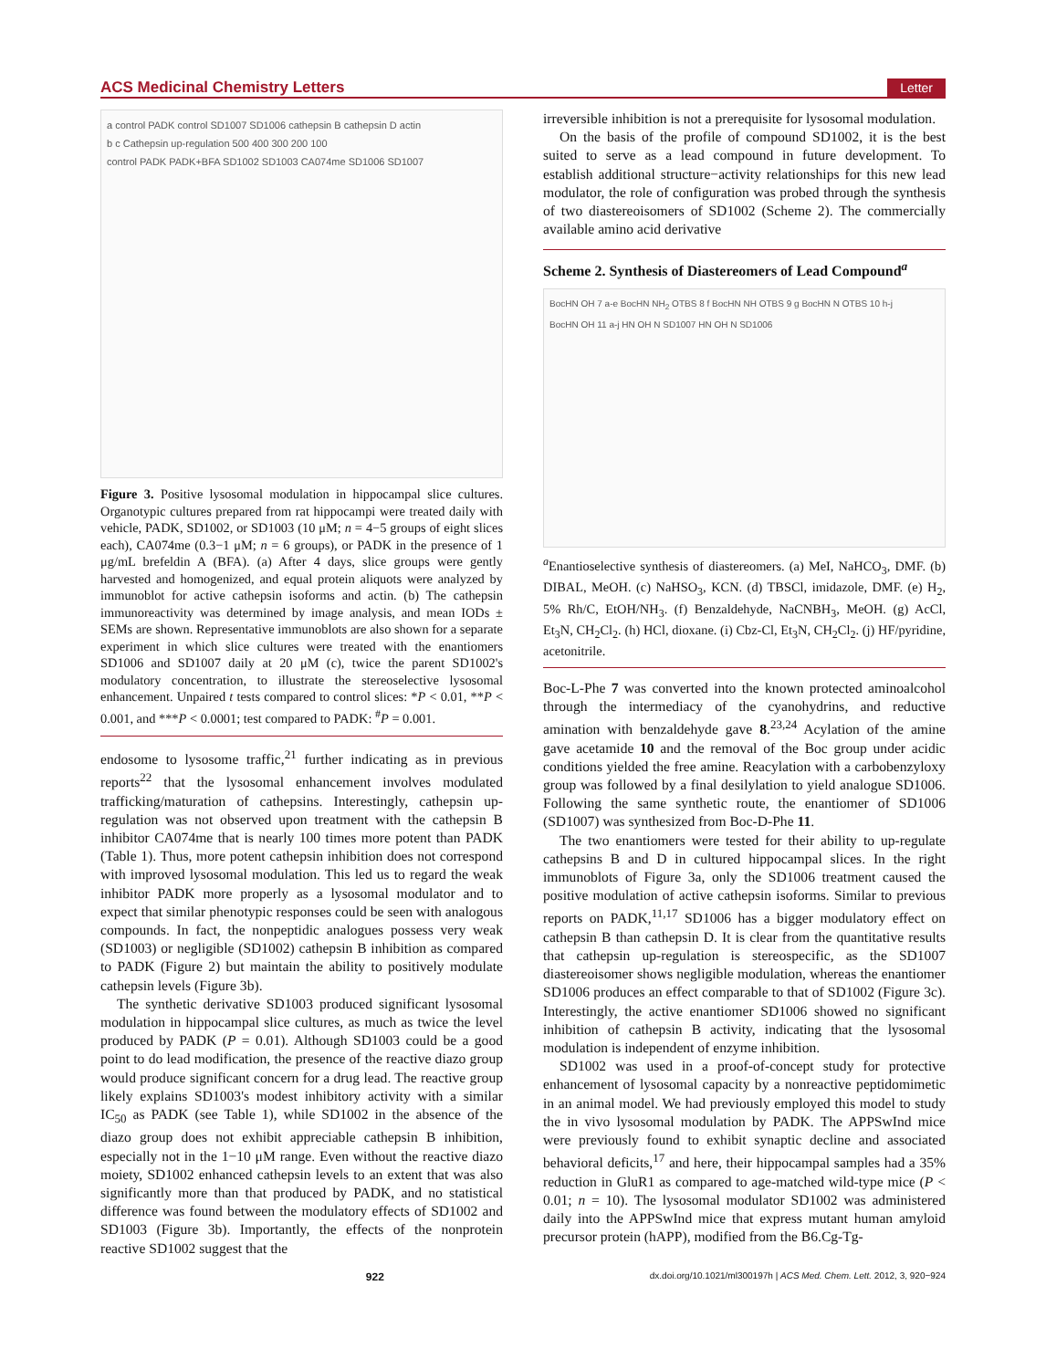ACS Medicinal Chemistry Letters Letter
a control PADK control SD1007 SD1006 cathepsin B cathepsin D actin
b c Cathepsin up-regulation 500 400 300 200 100
control PADK PADK+BFA SD1002 SD1003 CA074me SD1006 SD1007
Figure 3. Positive lysosomal modulation in hippocampal slice cultures. Organotypic cultures prepared from rat hippocampi were treated daily with vehicle, PADK, SD1002, or SD1003 (10 μM; n = 4−5 groups of eight slices each), CA074me (0.3−1 μM; n = 6 groups), or PADK in the presence of 1 μg/mL brefeldin A (BFA). (a) After 4 days, slice groups were gently harvested and homogenized, and equal protein aliquots were analyzed by immunoblot for active cathepsin isoforms and actin. (b) The cathepsin immunoreactivity was determined by image analysis, and mean IODs ± SEMs are shown. Representative immunoblots are also shown for a separate experiment in which slice cultures were treated with the enantiomers SD1006 and SD1007 daily at 20 μM (c), twice the parent SD1002's modulatory concentration, to illustrate the stereoselective lysosomal enhancement. Unpaired t tests compared to control slices: *P < 0.01, **P < 0.001, and ***P < 0.0001; test compared to PADK: <sup>#</sup>P = 0.001.
endosome to lysosome traffic,<sup>21</sup> further indicating as in previous reports<sup>22</sup> that the lysosomal enhancement involves modulated trafficking/maturation of cathepsins. Interestingly, cathepsin up-regulation was not observed upon treatment with the cathepsin B inhibitor CA074me that is nearly 100 times more potent than PADK (Table 1). Thus, more potent cathepsin inhibition does not correspond with improved lysosomal modulation. This led us to regard the weak inhibitor PADK more properly as a lysosomal modulator and to expect that similar phenotypic responses could be seen with analogous compounds. In fact, the nonpeptidic analogues possess very weak (SD1003) or negligible (SD1002) cathepsin B inhibition as compared to PADK (Figure 2) but maintain the ability to positively modulate cathepsin levels (Figure 3b).
The synthetic derivative SD1003 produced significant lysosomal modulation in hippocampal slice cultures, as much as twice the level produced by PADK (P = 0.01). Although SD1003 could be a good point to do lead modification, the presence of the reactive diazo group would produce significant concern for a drug lead. The reactive group likely explains SD1003's modest inhibitory activity with a similar IC<sub>50</sub> as PADK (see Table 1), while SD1002 in the absence of the diazo group does not exhibit appreciable cathepsin B inhibition, especially not in the 1−10 μM range. Even without the reactive diazo moiety, SD1002 enhanced cathepsin levels to an extent that was also significantly more than that produced by PADK, and no statistical difference was found between the modulatory effects of SD1002 and SD1003 (Figure 3b). Importantly, the effects of the nonprotein reactive SD1002 suggest that the
irreversible inhibition is not a prerequisite for lysosomal modulation.
On the basis of the profile of compound SD1002, it is the best suited to serve as a lead compound in future development. To establish additional structure−activity relationships for this new lead modulator, the role of configuration was probed through the synthesis of two diastereoisomers of SD1002 (Scheme 2). The commercially available amino acid derivative
Scheme 2. Synthesis of Diastereomers of Lead Compound<sup>a</sup>
BocHN OH 7 a-e BocHN NH<sub>2</sub> OTBS 8 f BocHN NH OTBS 9 g BocHN N OTBS 10 h-j
BocHN OH 11 a-j HN OH N SD1007 HN OH N SD1006
<sup>a</sup> Enantioselective synthesis of diastereomers. (a) MeI, NaHCO<sub>3</sub>, DMF. (b) DIBAL, MeOH. (c) NaHSO<sub>3</sub>, KCN. (d) TBSCl, imidazole, DMF. (e) H<sub>2</sub>, 5% Rh/C, EtOH/NH<sub>3</sub>. (f) Benzaldehyde, NaCNBH<sub>3</sub>, MeOH. (g) AcCl, Et<sub>3</sub>N, CH<sub>2</sub>Cl<sub>2</sub>. (h) HCl, dioxane. (i) Cbz-Cl, Et<sub>3</sub>N, CH<sub>2</sub>Cl<sub>2</sub>. (j) HF/pyridine, acetonitrile.
Boc-L-Phe 7 was converted into the known protected aminoalcohol through the intermediacy of the cyanohydrins, and reductive amination with benzaldehyde gave 8.<sup>23,24</sup> Acylation of the amine gave acetamide 10 and the removal of the Boc group under acidic conditions yielded the free amine. Reacylation with a carbobenzyloxy group was followed by a final desilylation to yield analogue SD1006. Following the same synthetic route, the enantiomer of SD1006 (SD1007) was synthesized from Boc-D-Phe 11.
The two enantiomers were tested for their ability to up-regulate cathepsins B and D in cultured hippocampal slices. In the right immunoblots of Figure 3a, only the SD1006 treatment caused the positive modulation of active cathepsin isoforms. Similar to previous reports on PADK,<sup>11,17</sup> SD1006 has a bigger modulatory effect on cathepsin B than cathepsin D. It is clear from the quantitative results that cathepsin up-regulation is stereospecific, as the SD1007 diastereoisomer shows negligible modulation, whereas the enantiomer SD1006 produces an effect comparable to that of SD1002 (Figure 3c). Interestingly, the active enantiomer SD1006 showed no significant inhibition of cathepsin B activity, indicating that the lysosomal modulation is independent of enzyme inhibition.
SD1002 was used in a proof-of-concept study for protective enhancement of lysosomal capacity by a nonreactive peptidomimetic in an animal model. We had previously employed this model to study the in vivo lysosomal modulation by PADK. The APPSwInd mice were previously found to exhibit synaptic decline and associated behavioral deficits,<sup>17</sup> and here, their hippocampal samples had a 35% reduction in GluR1 as compared to age-matched wild-type mice (P < 0.01; n = 10). The lysosomal modulator SD1002 was administered daily into the APPSwInd mice that express mutant human amyloid precursor protein (hAPP), modified from the B6.Cg-Tg-
922 dx.doi.org/10.1021/ml300197h | ACS Med. Chem. Lett. 2012, 3, 920−924